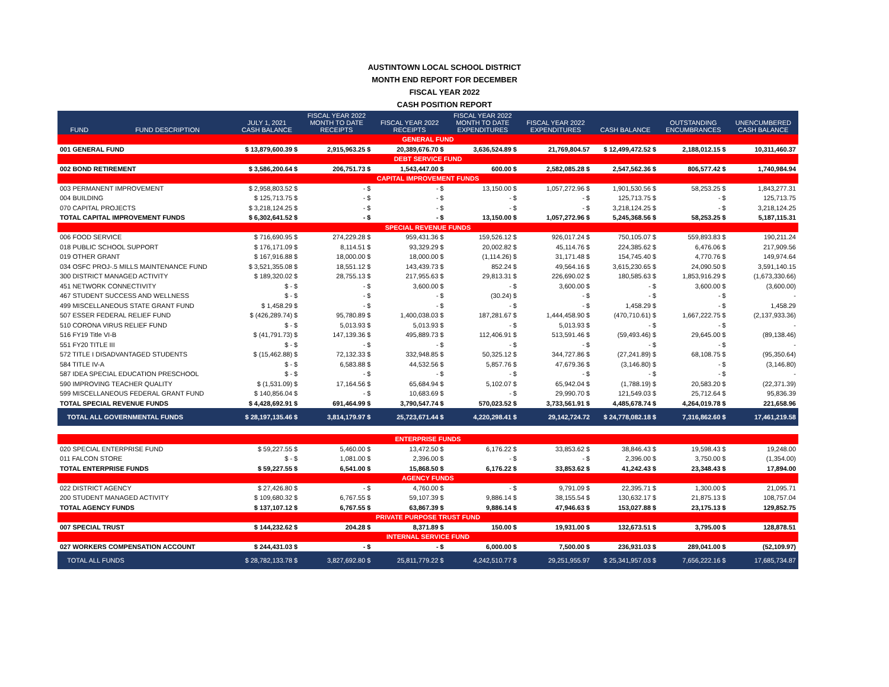AUSTINTOWN LOCAL SCHOOL DISTRICT
MONTH END REPORT FOR DECEMBER
FISCAL YEAR 2022
CASH POSITION REPORT
| FUND | FUND DESCRIPTION | JULY 1, 2021 CASH BALANCE | FISCAL YEAR 2022 MONTH TO DATE RECEIPTS | FISCAL YEAR 2022 RECEIPTS | FISCAL YEAR 2022 MONTH TO DATE EXPENDITURES | FISCAL YEAR 2022 EXPENDITURES | CASH BALANCE | OUTSTANDING ENCUMBRANCES | UNENCUMBERED CASH BALANCE |
| --- | --- | --- | --- | --- | --- | --- | --- | --- | --- |
| GENERAL FUND | | | | | | | | | |
| 001 GENERAL FUND | | $ 13,879,600.39 $ | 2,915,963.25 $ | 20,389,676.70 $ | 3,636,524.89 $ | 21,769,804.57 | $ 12,499,472.52 $ | 2,188,012.15 $ | 10,311,460.37 |
| DEBT SERVICE FUND | | | | | | | | | |
| 002 BOND RETIREMENT | | $ 3,586,200.64 $ | 206,751.73 $ | 1,543,447.00 $ | 600.00 $ | 2,582,085.28 $ | 2,547,562.36 $ | 806,577.42 $ | 1,740,984.94 |
| CAPITAL IMPROVEMENT FUNDS | | | | | | | | | |
| 003 PERMANENT IMPROVEMENT | | $ 2,958,803.52 $ | - $ | - $ | 13,150.00 $ | 1,057,272.96 $ | 1,901,530.56 $ | 58,253.25 $ | 1,843,277.31 |
| 004 BUILDING | | $ 125,713.75 $ | - $ | - $ | - $ | - $ | 125,713.75 $ | - $ | 125,713.75 |
| 070 CAPITAL PROJECTS | | $ 3,218,124.25 $ | - $ | - $ | - $ | - $ | 3,218,124.25 $ | - $ | 3,218,124.25 |
| TOTAL CAPITAL IMPROVEMENT FUNDS | | $ 6,302,641.52 $ | - $ | - $ | 13,150.00 $ | 1,057,272.96 $ | 5,245,368.56 $ | 58,253.25 $ | 5,187,115.31 |
| SPECIAL REVENUE FUNDS | | | | | | | | | |
| 006 FOOD SERVICE | | $ 716,690.95 $ | 274,229.28 $ | 959,431.36 $ | 159,526.12 $ | 926,017.24 $ | 750,105.07 $ | 559,893.83 $ | 190,211.24 |
| 018 PUBLIC SCHOOL SUPPORT | | $ 176,171.09 $ | 8,114.51 $ | 93,329.29 $ | 20,002.82 $ | 45,114.76 $ | 224,385.62 $ | 6,476.06 $ | 217,909.56 |
| 019 OTHER GRANT | | $ 167,916.88 $ | 18,000.00 $ | 18,000.00 $ | (1,114.26) $ | 31,171.48 $ | 154,745.40 $ | 4,770.76 $ | 149,974.64 |
| 034 OSFC PROJ-.5 MILLS MAINTENANCE FUND | | $ 3,521,355.08 $ | 18,551.12 $ | 143,439.73 $ | 852.24 $ | 49,564.16 $ | 3,615,230.65 $ | 24,090.50 $ | 3,591,140.15 |
| 300 DISTRICT MANAGED ACTIVITY | | $ 189,320.02 $ | 28,755.13 $ | 217,955.63 $ | 29,813.31 $ | 226,690.02 $ | 180,585.63 $ | 1,853,916.29 $ | (1,673,330.66) |
| 451 NETWORK CONNECTIVITY | | $ - $ | - $ | 3,600.00 $ | - $ | 3,600.00 $ | - $ | 3,600.00 $ | (3,600.00) |
| 467 STUDENT SUCCESS AND WELLNESS | | $ - $ | - $ | - $ | (30.24) $ | - $ | - $ | - $ | - |
| 499 MISCELLANEOUS STATE GRANT FUND | | $ 1,458.29 $ | - $ | - $ | - $ | - $ | 1,458.29 $ | - $ | 1,458.29 |
| 507 ESSER FEDERAL RELIEF FUND | | $ (426,289.74) $ | 95,780.89 $ | 1,400,038.03 $ | 187,281.67 $ | 1,444,458.90 $ | (470,710.61) $ | 1,667,222.75 $ | (2,137,933.36) |
| 510 CORONA VIRUS RELIEF FUND | | $ - $ | 5,013.93 $ | 5,013.93 $ | - $ | 5,013.93 $ | - $ | - $ | - |
| 516 FY19 Title VI-B | | $ (41,791.73) $ | 147,139.36 $ | 495,889.73 $ | 112,406.91 $ | 513,591.46 $ | (59,493.46) $ | 29,645.00 $ | (89,138.46) |
| 551 FY20 TITLE III | | $ - $ | - $ | - $ | - $ | - $ | - $ | - $ | - |
| 572 TITLE I DISADVANTAGED STUDENTS | | $ (15,462.88) $ | 72,132.33 $ | 332,948.85 $ | 50,325.12 $ | 344,727.86 $ | (27,241.89) $ | 68,108.75 $ | (95,350.64) |
| 584 TITLE IV-A | | $ - $ | 6,583.88 $ | 44,532.56 $ | 5,857.76 $ | 47,679.36 $ | (3,146.80) $ | - $ | (3,146.80) |
| 587 IDEA SPECIAL EDUCATION PRESCHOOL | | $ - $ | - $ | - $ | - $ | - $ | - $ | - $ | - |
| 590 IMPROVING TEACHER QUALITY | | $ (1,531.09) $ | 17,164.56 $ | 65,684.94 $ | 5,102.07 $ | 65,942.04 $ | (1,788.19) $ | 20,583.20 $ | (22,371.39) |
| 599 MISCELLANEOUS FEDERAL GRANT FUND | | $ 140,856.04 $ | - $ | 10,683.69 $ | - $ | 29,990.70 $ | 121,549.03 $ | 25,712.64 $ | 95,836.39 |
| TOTAL SPECIAL REVENUE FUNDS | | $ 4,428,692.91 $ | 691,464.99 $ | 3,790,547.74 $ | 570,023.52 $ | 3,733,561.91 $ | 4,485,678.74 $ | 4,264,019.78 $ | 221,658.96 |
| TOTAL ALL GOVERNMENTAL FUNDS | | $ 28,197,135.46 $ | 3,814,179.97 $ | 25,723,671.44 $ | 4,220,298.41 $ | 29,142,724.72 | $ 24,778,082.18 $ | 7,316,862.60 $ | 17,461,219.58 |
| ENTERPRISE FUNDS | | | | | | | | | |
| 020 SPECIAL ENTERPRISE FUND | | $ 59,227.55 $ | 5,460.00 $ | 13,472.50 $ | 6,176.22 $ | 33,853.62 $ | 38,846.43 $ | 19,598.43 $ | 19,248.00 |
| 011 FALCON STORE | | $ - $ | 1,081.00 $ | 2,396.00 $ | - $ | - $ | 2,396.00 $ | 3,750.00 $ | (1,354.00) |
| TOTAL ENTERPRISE FUNDS | | $ 59,227.55 $ | 6,541.00 $ | 15,868.50 $ | 6,176.22 $ | 33,853.62 $ | 41,242.43 $ | 23,348.43 $ | 17,894.00 |
| AGENCY FUNDS | | | | | | | | | |
| 022 DISTRICT AGENCY | | $ 27,426.80 $ | - $ | 4,760.00 $ | - $ | 9,791.09 $ | 22,395.71 $ | 1,300.00 $ | 21,095.71 |
| 200 STUDENT MANAGED ACTIVITY | | $ 109,680.32 $ | 6,767.55 $ | 59,107.39 $ | 9,886.14 $ | 38,155.54 $ | 130,632.17 $ | 21,875.13 $ | 108,757.04 |
| TOTAL AGENCY FUNDS | | $ 137,107.12 $ | 6,767.55 $ | 63,867.39 $ | 9,886.14 $ | 47,946.63 $ | 153,027.88 $ | 23,175.13 $ | 129,852.75 |
| PRIVATE PURPOSE TRUST FUND | | | | | | | | | |
| 007 SPECIAL TRUST | | $ 144,232.62 $ | 204.28 $ | 8,371.89 $ | 150.00 $ | 19,931.00 $ | 132,673.51 $ | 3,795.00 $ | 128,878.51 |
| INTERNAL SERVICE FUND | | | | | | | | | |
| 027 WORKERS COMPENSATION ACCOUNT | | $ 244,431.03 $ | - $ | - $ | 6,000.00 $ | 7,500.00 $ | 236,931.03 $ | 289,041.00 $ | (52,109.97) |
| TOTAL ALL FUNDS | | $ 28,782,133.78 $ | 3,827,692.80 $ | 25,811,779.22 $ | 4,242,510.77 $ | 29,251,955.97 | $ 25,341,957.03 $ | 7,656,222.16 $ | 17,685,734.87 |